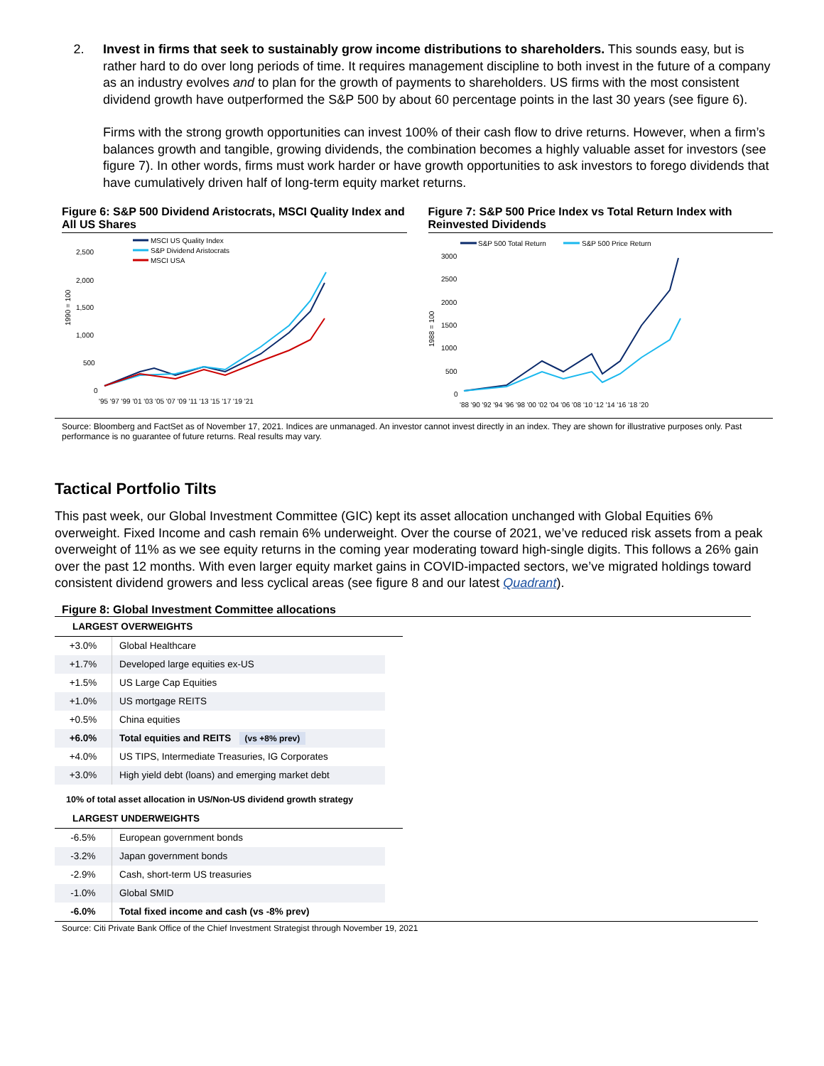2. Invest in firms that seek to sustainably grow income distributions to shareholders. This sounds easy, but is rather hard to do over long periods of time. It requires management discipline to both invest in the future of a company as an industry evolves and to plan for the growth of payments to shareholders. US firms with the most consistent dividend growth have outperformed the S&P 500 by about 60 percentage points in the last 30 years (see figure 6).
Firms with the strong growth opportunities can invest 100% of their cash flow to drive returns. However, when a firm’s balances growth and tangible, growing dividends, the combination becomes a highly valuable asset for investors (see figure 7). In other words, firms must work harder or have growth opportunities to ask investors to forego dividends that have cumulatively driven half of long-term equity market returns.
Figure 6: S&P 500 Dividend Aristocrats, MSCI Quality Index and All US Shares
MSCI US Quality Index
S&P Dividend Aristocrats
MSCI USA
2,500
2,000
1,500
1,000
500
0
1990 = 100
'95 '97 '99 '01 '03 '05 '07 '09 '11 '13 '15 '17 '19 '21
Figure 7: S&P 500 Price Index vs Total Return Index with Reinvested Dividends
S&P 500 Total Return
S&P 500 Price Return
3000
2500
2000
1500
1000
500
0
1988 = 100
'88 '90 '92 '94 '96 '98 '00 '02 '04 '06 '08 '10 '12 '14 '16 '18 '20
Source: Bloomberg and FactSet as of November 17, 2021. Indices are unmanaged. An investor cannot invest directly in an index. They are shown for illustrative purposes only. Past performance is no guarantee of future returns. Real results may vary.
Tactical Portfolio Tilts
This past week, our Global Investment Committee (GIC) kept its asset allocation unchanged with Global Equities 6% overweight. Fixed Income and cash remain 6% underweight. Over the course of 2021, we’ve reduced risk assets from a peak overweight of 11% as we see equity returns in the coming year moderating toward high-single digits. This follows a 26% gain over the past 12 months. With even larger equity market gains in COVID-impacted sectors, we’ve migrated holdings toward consistent dividend growers and less cyclical areas (see figure 8 and our latest Quadrant).
Figure 8: Global Investment Committee allocations
LARGEST OVERWEIGHTS
| +3.0% | Global Healthcare |
| +1.7% | Developed large equities ex-US |
| +1.5% | US Large Cap Equities |
| +1.0% | US mortgage REITS |
| +0.5% | China equities |
| +6.0% | Total equities and REITS (vs +8% prev) |
| +4.0% | US TIPS, Intermediate Treasuries, IG Corporates |
| +3.0% | High yield debt (loans) and emerging market debt |
10% of total asset allocation in US/Non-US dividend growth strategy
LARGEST UNDERWEIGHTS
| -6.5% | European government bonds |
| -3.2% | Japan government bonds |
| -2.9% | Cash, short-term US treasuries |
| -1.0% | Global SMID |
| -6.0% | Total fixed income and cash (vs -8% prev) |
Source: Citi Private Bank Office of the Chief Investment Strategist through November 19, 2021